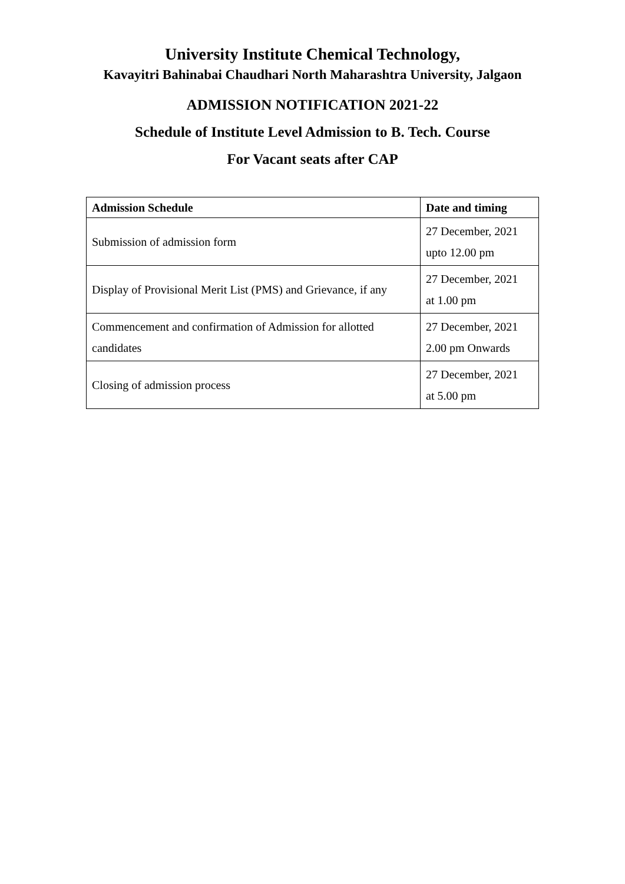University Institute Chemical Technology,
Kavayitri Bahinabai Chaudhari North Maharashtra University, Jalgaon
ADMISSION NOTIFICATION 2021-22
Schedule of Institute Level Admission to B. Tech. Course
For Vacant seats after CAP
| Admission Schedule | Date and timing |
| --- | --- |
| Submission of admission form | 27 December, 2021 upto 12.00 pm |
| Display of Provisional Merit List (PMS) and Grievance, if any | 27 December, 2021 at 1.00 pm |
| Commencement and confirmation of Admission for allotted candidates | 27 December, 2021 2.00 pm Onwards |
| Closing of admission process | 27 December, 2021 at 5.00 pm |